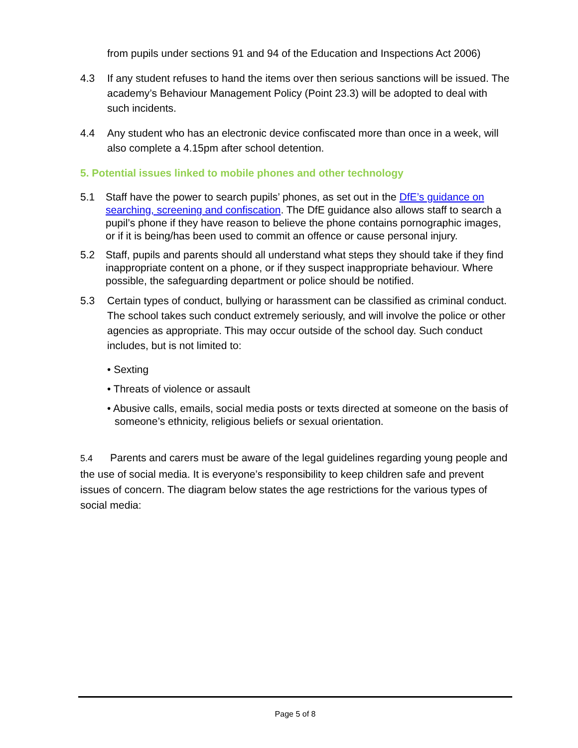from pupils under sections 91 and 94 of the Education and Inspections Act 2006)
4.3 If any student refuses to hand the items over then serious sanctions will be issued. The academy’s Behaviour Management Policy (Point 23.3) will be adopted to deal with such incidents.
4.4 Any student who has an electronic device confiscated more than once in a week, will also complete a 4.15pm after school detention.
5. Potential issues linked to mobile phones and other technology
5.1 Staff have the power to search pupils’ phones, as set out in the DfE’s guidance on searching, screening and confiscation. The DfE guidance also allows staff to search a pupil’s phone if they have reason to believe the phone contains pornographic images, or if it is being/has been used to commit an offence or cause personal injury.
5.2 Staff, pupils and parents should all understand what steps they should take if they find inappropriate content on a phone, or if they suspect inappropriate behaviour. Where possible, the safeguarding department or police should be notified.
5.3 Certain types of conduct, bullying or harassment can be classified as criminal conduct. The school takes such conduct extremely seriously, and will involve the police or other agencies as appropriate. This may occur outside of the school day. Such conduct includes, but is not limited to:
• Sexting
• Threats of violence or assault
• Abusive calls, emails, social media posts or texts directed at someone on the basis of someone’s ethnicity, religious beliefs or sexual orientation.
5.4 Parents and carers must be aware of the legal guidelines regarding young people and the use of social media. It is everyone’s responsibility to keep children safe and prevent issues of concern. The diagram below states the age restrictions for the various types of social media:
Page 5 of 8